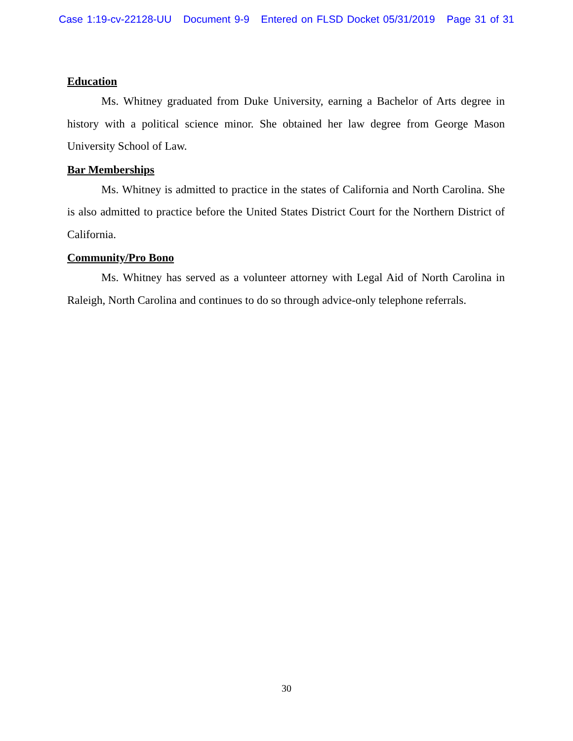Case 1:19-cv-22128-UU Document 9-9 Entered on FLSD Docket 05/31/2019 Page 31 of 31
Education
Ms. Whitney graduated from Duke University, earning a Bachelor of Arts degree in history with a political science minor. She obtained her law degree from George Mason University School of Law.
Bar Memberships
Ms. Whitney is admitted to practice in the states of California and North Carolina. She is also admitted to practice before the United States District Court for the Northern District of California.
Community/Pro Bono
Ms. Whitney has served as a volunteer attorney with Legal Aid of North Carolina in Raleigh, North Carolina and continues to do so through advice-only telephone referrals.
30